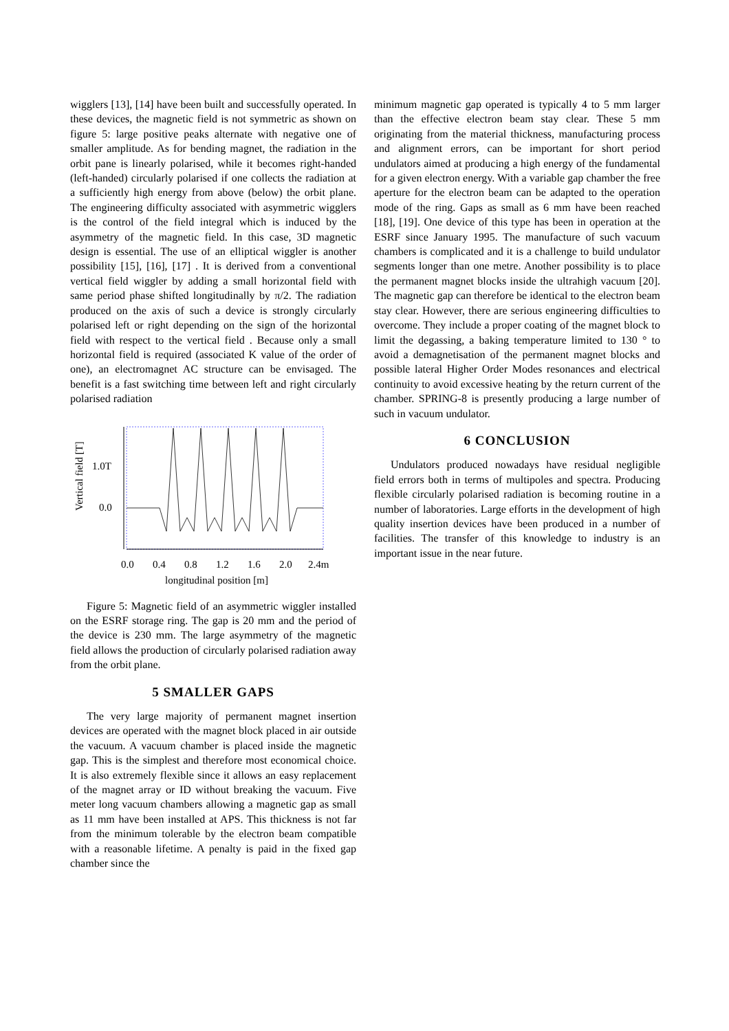wigglers [13], [14] have been built and successfully operated. In these devices, the magnetic field is not symmetric as shown on figure 5: large positive peaks alternate with negative one of smaller amplitude. As for bending magnet, the radiation in the orbit pane is linearly polarised, while it becomes right-handed (left-handed) circularly polarised if one collects the radiation at a sufficiently high energy from above (below) the orbit plane. The engineering difficulty associated with asymmetric wigglers is the control of the field integral which is induced by the asymmetry of the magnetic field. In this case, 3D magnetic design is essential. The use of an elliptical wiggler is another possibility [15], [16], [17] . It is derived from a conventional vertical field wiggler by adding a small horizontal field with same period phase shifted longitudinally by π/2. The radiation produced on the axis of such a device is strongly circularly polarised left or right depending on the sign of the horizontal field with respect to the vertical field . Because only a small horizontal field is required (associated K value of the order of one), an electromagnet AC structure can be envisaged. The benefit is a fast switching time between left and right circularly polarised radiation
Vertical field [T]
1.0T
0.0
0.0
0.4
0.8
1.2
1.6
2.0
2.4m
longitudinal position [m]
Figure 5: Magnetic field of an asymmetric wiggler installed on the ESRF storage ring. The gap is 20 mm and the period of the device is 230 mm. The large asymmetry of the magnetic field allows the production of circularly polarised radiation away from the orbit plane.
5 SMALLER GAPS
The very large majority of permanent magnet insertion devices are operated with the magnet block placed in air outside the vacuum. A vacuum chamber is placed inside the magnetic gap. This is the simplest and therefore most economical choice. It is also extremely flexible since it allows an easy replacement of the magnet array or ID without breaking the vacuum. Five meter long vacuum chambers allowing a magnetic gap as small as 11 mm have been installed at APS. This thickness is not far from the minimum tolerable by the electron beam compatible with a reasonable lifetime. A penalty is paid in the fixed gap chamber since the
minimum magnetic gap operated is typically 4 to 5 mm larger than the effective electron beam stay clear. These 5 mm originating from the material thickness, manufacturing process and alignment errors, can be important for short period undulators aimed at producing a high energy of the fundamental for a given electron energy. With a variable gap chamber the free aperture for the electron beam can be adapted to the operation mode of the ring. Gaps as small as 6 mm have been reached [18], [19]. One device of this type has been in operation at the ESRF since January 1995. The manufacture of such vacuum chambers is complicated and it is a challenge to build undulator segments longer than one metre. Another possibility is to place the permanent magnet blocks inside the ultrahigh vacuum [20]. The magnetic gap can therefore be identical to the electron beam stay clear. However, there are serious engineering difficulties to overcome. They include a proper coating of the magnet block to limit the degassing, a baking temperature limited to 130 ° to avoid a demagnetisation of the permanent magnet blocks and possible lateral Higher Order Modes resonances and electrical continuity to avoid excessive heating by the return current of the chamber. SPRING-8 is presently producing a large number of such in vacuum undulator.
6 CONCLUSION
Undulators produced nowadays have residual negligible field errors both in terms of multipoles and spectra. Producing flexible circularly polarised radiation is becoming routine in a number of laboratories. Large efforts in the development of high quality insertion devices have been produced in a number of facilities. The transfer of this knowledge to industry is an important issue in the near future.